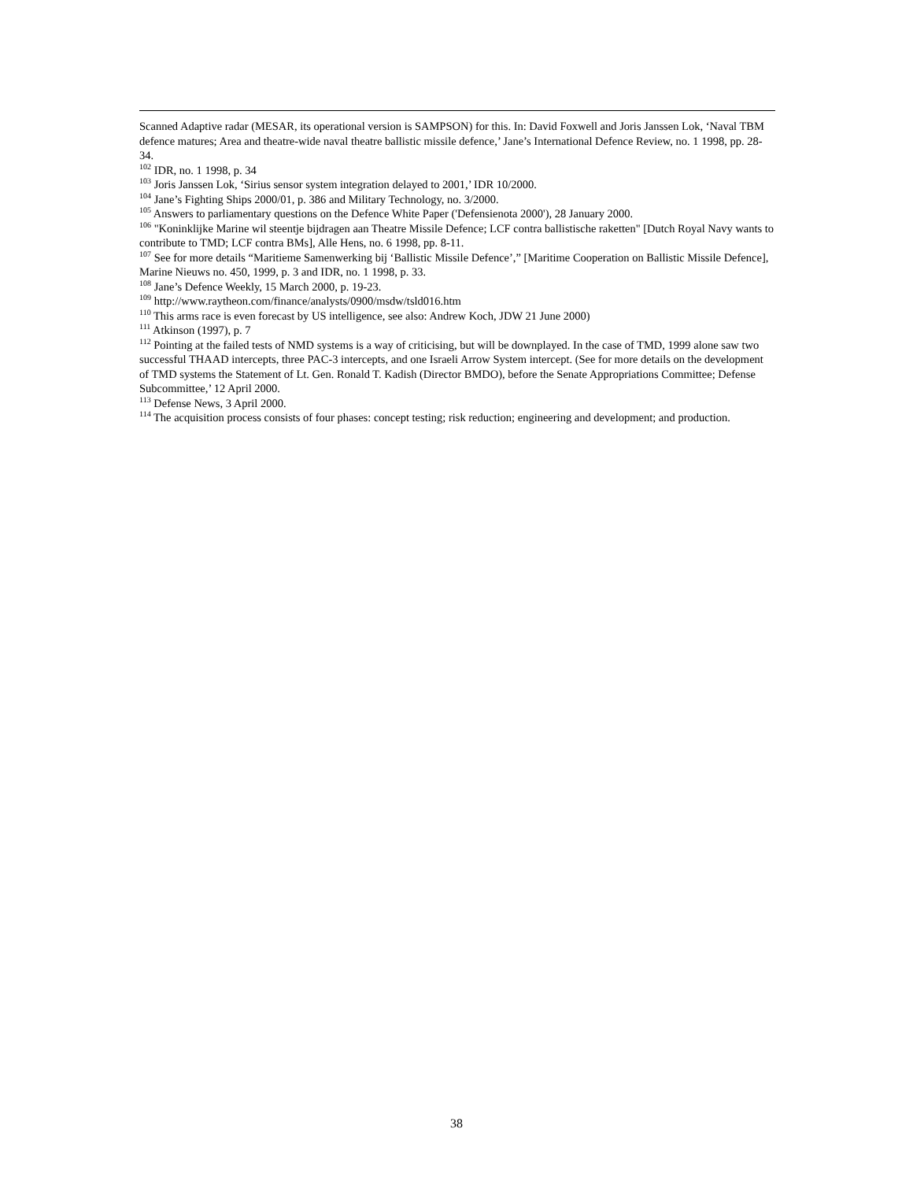Scanned Adaptive radar (MESAR, its operational version is SAMPSON) for this. In: David Foxwell and Joris Janssen Lok, ‘Naval TBM defence matures; Area and theatre-wide naval theatre ballistic missile defence,’ Jane’s International Defence Review, no. 1 1998, pp. 28-34.
<sup>102</sup> IDR, no. 1 1998, p. 34
<sup>103</sup> Joris Janssen Lok, ‘Sirius sensor system integration delayed to 2001,’ IDR 10/2000.
<sup>104</sup> Jane’s Fighting Ships 2000/01, p. 386 and Military Technology, no. 3/2000.
<sup>105</sup> Answers to parliamentary questions on the Defence White Paper ('Defensienota 2000'), 28 January 2000.
<sup>106</sup> "Koninklijke Marine wil steentje bijdragen aan Theatre Missile Defence; LCF contra ballistische raketten" [Dutch Royal Navy wants to contribute to TMD; LCF contra BMs], Alle Hens, no. 6 1998, pp. 8-11.
<sup>107</sup> See for more details “Maritieme Samenwerking bij ‘Ballistic Missile Defence’,” [Maritime Cooperation on Ballistic Missile Defence], Marine Nieuws no. 450, 1999, p. 3 and IDR, no. 1 1998, p. 33.
<sup>108</sup> Jane’s Defence Weekly, 15 March 2000, p. 19-23.
<sup>109</sup> http://www.raytheon.com/finance/analysts/0900/msdw/tsld016.htm
<sup>110</sup> This arms race is even forecast by US intelligence, see also: Andrew Koch, JDW 21 June 2000)
<sup>111</sup> Atkinson (1997), p. 7
<sup>112</sup> Pointing at the failed tests of NMD systems is a way of criticising, but will be downplayed. In the case of TMD, 1999 alone saw two successful THAAD intercepts, three PAC-3 intercepts, and one Israeli Arrow System intercept. (See for more details on the development of TMD systems the Statement of Lt. Gen. Ronald T. Kadish (Director BMDO), before the Senate Appropriations Committee; Defense Subcommittee,’ 12 April 2000.
<sup>113</sup> Defense News, 3 April 2000.
<sup>114</sup> The acquisition process consists of four phases: concept testing; risk reduction; engineering and development; and production.
38